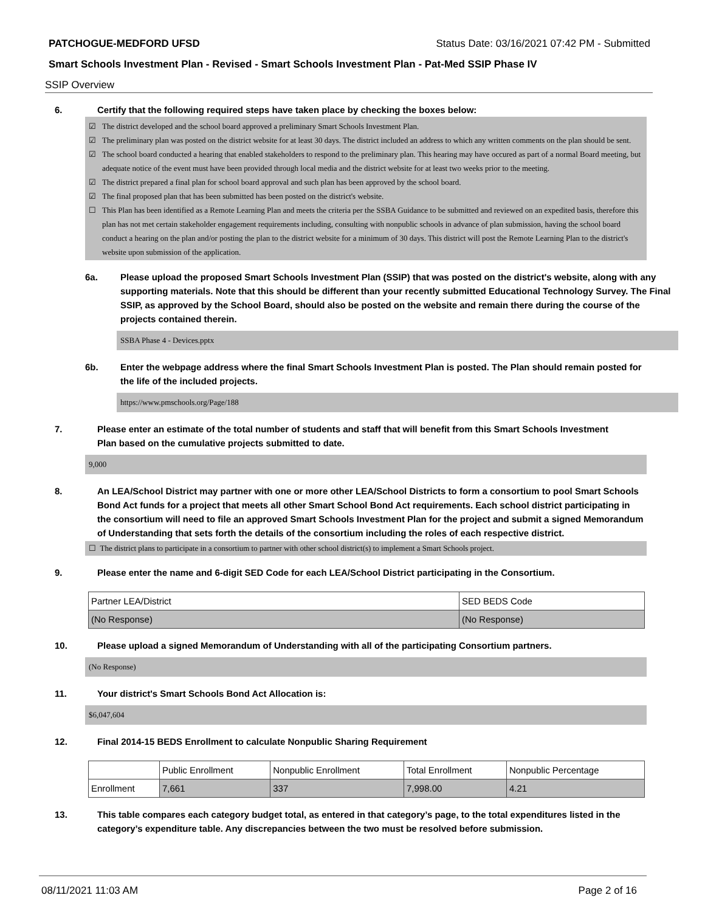PATCHOGUE-MEDFORD UFSD Status Date: 03/16/2021 07:42 PM - Submitted
Smart Schools Investment Plan - Revised - Smart Schools Investment Plan - Pat-Med SSIP Phase IV
SSIP Overview
6. Certify that the following required steps have taken place by checking the boxes below:
☑ The district developed and the school board approved a preliminary Smart Schools Investment Plan.
☑ The preliminary plan was posted on the district website for at least 30 days. The district included an address to which any written comments on the plan should be sent.
☑ The school board conducted a hearing that enabled stakeholders to respond to the preliminary plan. This hearing may have occured as part of a normal Board meeting, but adequate notice of the event must have been provided through local media and the district website for at least two weeks prior to the meeting.
☑ The district prepared a final plan for school board approval and such plan has been approved by the school board.
☑ The final proposed plan that has been submitted has been posted on the district's website.
☐ This Plan has been identified as a Remote Learning Plan and meets the criteria per the SSBA Guidance to be submitted and reviewed on an expedited basis, therefore this plan has not met certain stakeholder engagement requirements including, consulting with nonpublic schools in advance of plan submission, having the school board conduct a hearing on the plan and/or posting the plan to the district website for a minimum of 30 days. This district will post the Remote Learning Plan to the district's website upon submission of the application.
6a. Please upload the proposed Smart Schools Investment Plan (SSIP) that was posted on the district's website, along with any supporting materials. Note that this should be different than your recently submitted Educational Technology Survey. The Final SSIP, as approved by the School Board, should also be posted on the website and remain there during the course of the projects contained therein.
SSBA Phase 4 - Devices.pptx
6b. Enter the webpage address where the final Smart Schools Investment Plan is posted. The Plan should remain posted for the life of the included projects.
https://www.pmschools.org/Page/188
7. Please enter an estimate of the total number of students and staff that will benefit from this Smart Schools Investment Plan based on the cumulative projects submitted to date.
9,000
8. An LEA/School District may partner with one or more other LEA/School Districts to form a consortium to pool Smart Schools Bond Act funds for a project that meets all other Smart School Bond Act requirements. Each school district participating in the consortium will need to file an approved Smart Schools Investment Plan for the project and submit a signed Memorandum of Understanding that sets forth the details of the consortium including the roles of each respective district.
☐ The district plans to participate in a consortium to partner with other school district(s) to implement a Smart Schools project.
9. Please enter the name and 6-digit SED Code for each LEA/School District participating in the Consortium.
| Partner LEA/District | SED BEDS Code |
| (No Response) | (No Response) |
10. Please upload a signed Memorandum of Understanding with all of the participating Consortium partners.
(No Response)
11. Your district's Smart Schools Bond Act Allocation is:
$6,047,604
12. Final 2014-15 BEDS Enrollment to calculate Nonpublic Sharing Requirement
| | Public Enrollment | Nonpublic Enrollment | Total Enrollment | Nonpublic Percentage |
| Enrollment | 7,661 | 337 | 7,998.00 | 4.21 |
13. This table compares each category budget total, as entered in that category’s page, to the total expenditures listed in the category’s expenditure table. Any discrepancies between the two must be resolved before submission.
08/11/2021 11:03 AM Page 2 of 16